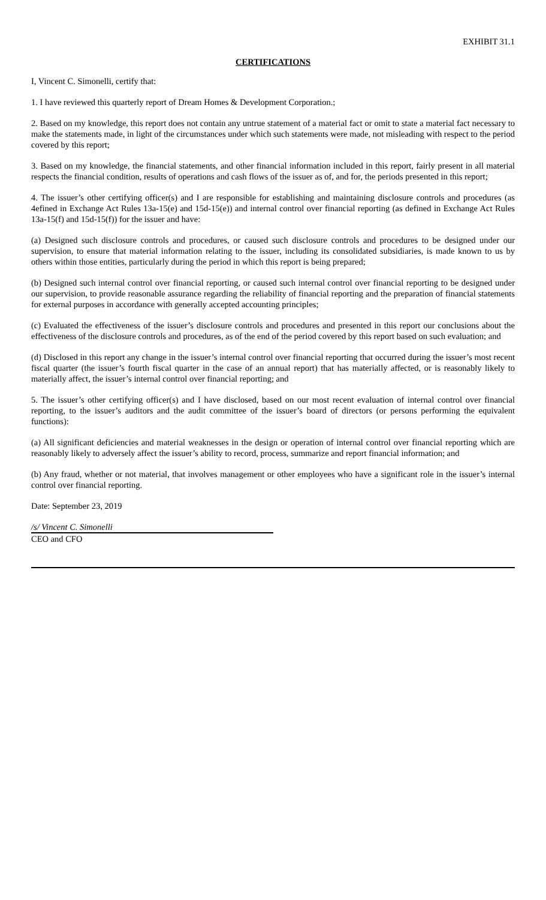EXHIBIT 31.1
CERTIFICATIONS
I, Vincent C. Simonelli, certify that:
1. I have reviewed this quarterly report of Dream Homes & Development Corporation.;
2. Based on my knowledge, this report does not contain any untrue statement of a material fact or omit to state a material fact necessary to make the statements made, in light of the circumstances under which such statements were made, not misleading with respect to the period covered by this report;
3. Based on my knowledge, the financial statements, and other financial information included in this report, fairly present in all material respects the financial condition, results of operations and cash flows of the issuer as of, and for, the periods presented in this report;
4. The issuer’s other certifying officer(s) and I are responsible for establishing and maintaining disclosure controls and procedures (as 4efined in Exchange Act Rules 13a-15(e) and 15d-15(e)) and internal control over financial reporting (as defined in Exchange Act Rules 13a-15(f) and 15d-15(f)) for the issuer and have:
(a) Designed such disclosure controls and procedures, or caused such disclosure controls and procedures to be designed under our supervision, to ensure that material information relating to the issuer, including its consolidated subsidiaries, is made known to us by others within those entities, particularly during the period in which this report is being prepared;
(b) Designed such internal control over financial reporting, or caused such internal control over financial reporting to be designed under our supervision, to provide reasonable assurance regarding the reliability of financial reporting and the preparation of financial statements for external purposes in accordance with generally accepted accounting principles;
(c) Evaluated the effectiveness of the issuer’s disclosure controls and procedures and presented in this report our conclusions about the effectiveness of the disclosure controls and procedures, as of the end of the period covered by this report based on such evaluation; and
(d) Disclosed in this report any change in the issuer’s internal control over financial reporting that occurred during the issuer’s most recent fiscal quarter (the issuer’s fourth fiscal quarter in the case of an annual report) that has materially affected, or is reasonably likely to materially affect, the issuer’s internal control over financial reporting; and
5. The issuer’s other certifying officer(s) and I have disclosed, based on our most recent evaluation of internal control over financial reporting, to the issuer’s auditors and the audit committee of the issuer’s board of directors (or persons performing the equivalent functions):
(a) All significant deficiencies and material weaknesses in the design or operation of internal control over financial reporting which are reasonably likely to adversely affect the issuer’s ability to record, process, summarize and report financial information; and
(b) Any fraud, whether or not material, that involves management or other employees who have a significant role in the issuer’s internal control over financial reporting.
Date: September 23, 2019
/s/ Vincent C. Simonelli
CEO and CFO